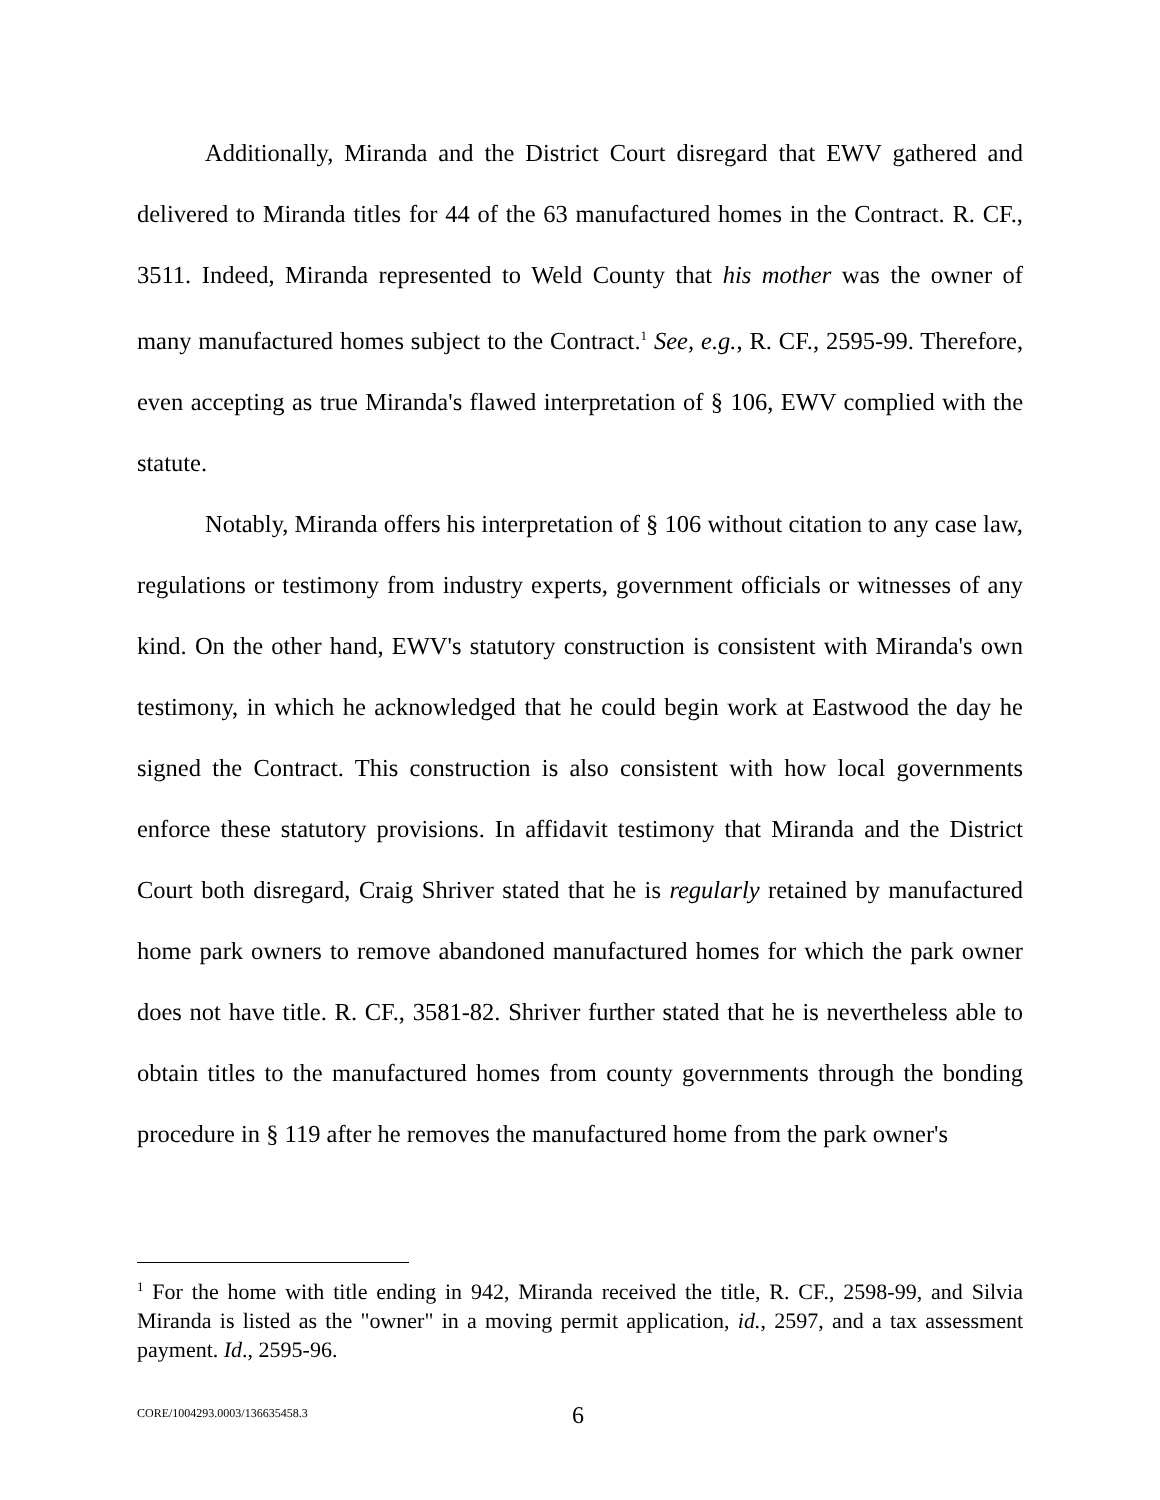Additionally, Miranda and the District Court disregard that EWV gathered and delivered to Miranda titles for 44 of the 63 manufactured homes in the Contract. R. CF., 3511. Indeed, Miranda represented to Weld County that his mother was the owner of many manufactured homes subject to the Contract.<sup>1</sup> See, e.g., R. CF., 2595-99. Therefore, even accepting as true Miranda's flawed interpretation of § 106, EWV complied with the statute.
Notably, Miranda offers his interpretation of § 106 without citation to any case law, regulations or testimony from industry experts, government officials or witnesses of any kind. On the other hand, EWV's statutory construction is consistent with Miranda's own testimony, in which he acknowledged that he could begin work at Eastwood the day he signed the Contract. This construction is also consistent with how local governments enforce these statutory provisions. In affidavit testimony that Miranda and the District Court both disregard, Craig Shriver stated that he is regularly retained by manufactured home park owners to remove abandoned manufactured homes for which the park owner does not have title. R. CF., 3581-82. Shriver further stated that he is nevertheless able to obtain titles to the manufactured homes from county governments through the bonding procedure in § 119 after he removes the manufactured home from the park owner's
<sup>1</sup> For the home with title ending in 942, Miranda received the title, R. CF., 2598-99, and Silvia Miranda is listed as the "owner" in a moving permit application, id., 2597, and a tax assessment payment. Id., 2595-96.
CORE/1004293.0003/136635458.3 6